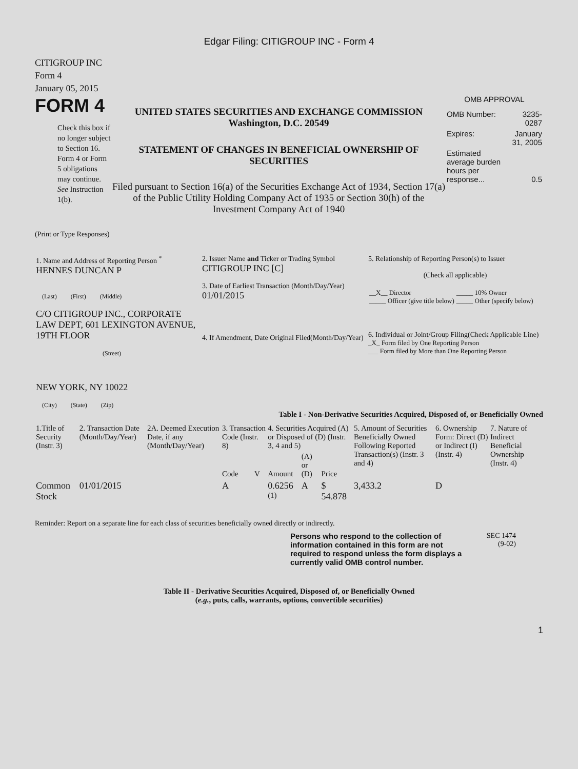Edgar Filing: CITIGROUP INC - Form 4
CITIGROUP INC
Form 4
January 05, 2015
FORM 4
Check this box if no longer subject to Section 16. Form 4 or Form 5 obligations may continue. See Instruction 1(b).
UNITED STATES SECURITIES AND EXCHANGE COMMISSION
Washington, D.C. 20549
STATEMENT OF CHANGES IN BENEFICIAL OWNERSHIP OF SECURITIES
Filed pursuant to Section 16(a) of the Securities Exchange Act of 1934, Section 17(a) of the Public Utility Holding Company Act of 1935 or Section 30(h) of the Investment Company Act of 1940
OMB APPROVAL
| OMB Number: | 3235-0287 |
| Expires: | January 31, 2005 |
| Estimated average burden hours per response... | 0.5 |
(Print or Type Responses)
| 1. Name and Address of Reporting Person <sup>*</sup> HENNES DUNCAN P (Last) (First) (Middle) C/O CITIGROUP INC., CORPORATE LAW DEPT, 601 LEXINGTON AVENUE, 19TH FLOOR (Street) NEW YORK, NY 10022 (City) (State) (Zip) | 2. Issuer Name and Ticker or Trading Symbol CITIGROUP INC [C] 3. Date of Earliest Transaction (Month/Day/Year) 01/01/2015 4. If Amendment, Date Original Filed(Month/Day/Year) | 5. Relationship of Reporting Person(s) to Issuer (Check all applicable) / __X__ Director _____ Officer (give title below) / _____ 10% Owner _____ Other (specify below) / 6. Individual or Joint/Group Filing(Check Applicable Line) _X_ Form filed by One Reporting Person ___ Form filed by More than One Reporting Person |
Table I - Non-Derivative Securities Acquired, Disposed of, or Beneficially Owned
| 1.Title of Security (Instr. 3) | 2. Transaction Date (Month/Day/Year) | 2A. Deemed Execution Date, if any (Month/Day/Year) | 3. Transaction Code (Instr. 8) | | 4. Securities Acquired (A) or Disposed of (D) (Instr. 3, 4 and 5) | | | 5. Amount of Securities Beneficially Owned Following Reported Transaction(s) (Instr. 3 and 4) | 6. Ownership Form: Direct (D) or Indirect (I) (Instr. 4) | 7. Nature of Indirect Beneficial Ownership (Instr. 4) |
| --- | --- | --- | --- | --- | --- | --- | --- | --- | --- | --- |
| | | | Code | V | Amount | (A) or (D) | Price | | | |
| Common Stock | 01/01/2015 | | A | | 0.6256 <sup>(1)</sup> | A | $ 54.878 | 3,433.2 | D | |
Reminder: Report on a separate line for each class of securities beneficially owned directly or indirectly.
Persons who respond to the collection of information contained in this form are not required to respond unless the form displays a currently valid OMB control number.
SEC 1474
(9-02)
Table II - Derivative Securities Acquired, Disposed of, or Beneficially Owned
(e.g., puts, calls, warrants, options, convertible securities)
1